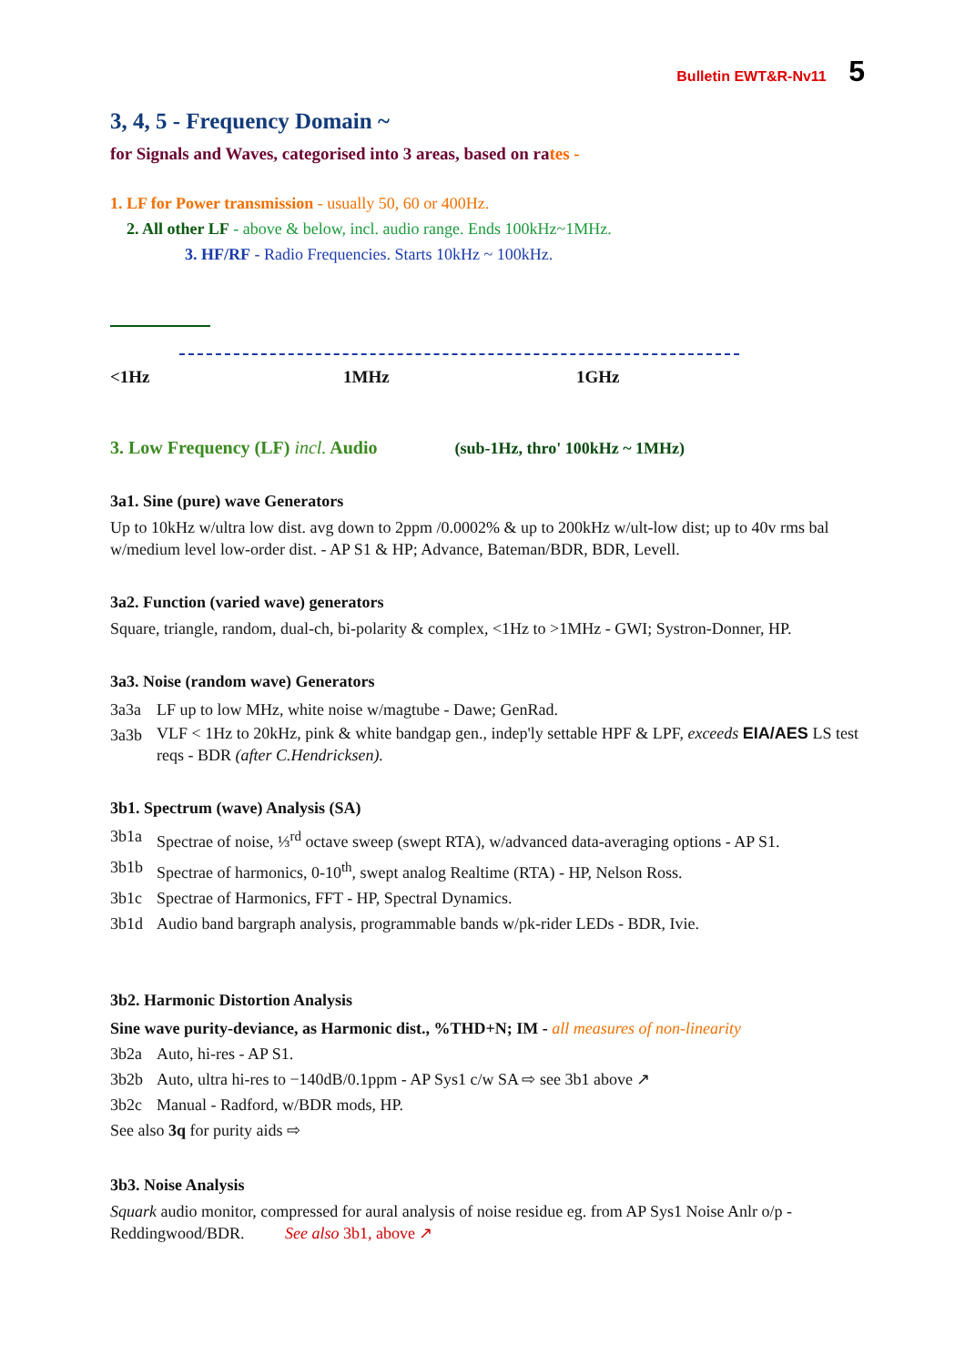Bulletin EWT&R-Nv11 5
3, 4, 5 - Frequency Domain ~
for Signals and Waves, categorised into 3 areas, based on rates -
1. LF for Power transmission - usually 50, 60 or 400Hz.
2. All other LF - above & below, incl. audio range. Ends 100kHz~1MHz.
3. HF/RF - Radio Frequencies. Starts 10kHz ~ 100kHz.
<1Hz 1MHz 1GHz
3. Low Frequency (LF) incl. Audio (sub-1Hz, thro' 100kHz ~ 1MHz)
3a1. Sine (pure) wave Generators
Up to 10kHz w/ultra low dist. avg down to 2ppm /0.0002% & up to 200kHz w/ult-low dist; up to 40v rms bal w/medium level low-order dist. - AP S1 & HP; Advance, Bateman/BDR, BDR, Levell.
3a2. Function (varied wave) generators
Square, triangle, random, dual-ch, bi-polarity & complex, <1Hz to >1MHz - GWI; Systron-Donner, HP.
3a3. Noise (random wave) Generators
3a3a LF up to low MHz, white noise w/magtube - Dawe; GenRad.
3a3b VLF < 1Hz to 20kHz, pink & white bandgap gen., indep'ly settable HPF & LPF, exceeds EIA/AES LS test reqs - BDR (after C.Hendricksen).
3b1. Spectrum (wave) Analysis (SA)
3b1a Spectrae of noise, ⅓<sup>rd</sup> octave sweep (swept RTA), w/advanced data-averaging options - AP S1.
3b1b Spectrae of harmonics, 0-10<sup>th</sup>, swept analog Realtime (RTA) - HP, Nelson Ross.
3b1c Spectrae of Harmonics, FFT - HP, Spectral Dynamics.
3b1d Audio band bargraph analysis, programmable bands w/pk-rider LEDs - BDR, Ivie.
3b2. Harmonic Distortion Analysis
Sine wave purity-deviance, as Harmonic dist., %THD+N; IM - all measures of non-linearity
3b2a Auto, hi-res - AP S1.
3b2b Auto, ultra hi-res to −140dB/0.1ppm - AP Sys1 c/w SA ⇨ see 3b1 above ↗
3b2c Manual - Radford, w/BDR mods, HP.
See also 3q for purity aids ⇨
3b3. Noise Analysis
Squark audio monitor, compressed for aural analysis of noise residue eg. from AP Sys1 Noise Anlr o/p - Reddingwood/BDR. See also 3b1, above ↗